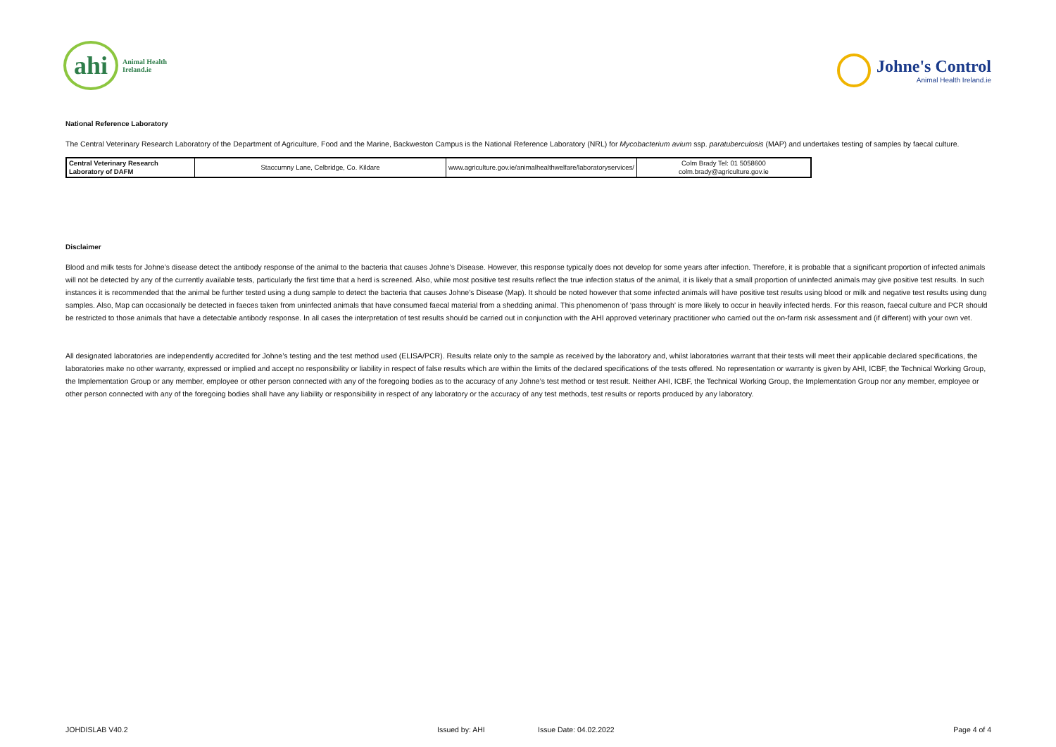ahi
Animal Health
Ireland.ie
Johne's Control
Animal Health Ireland.ie
National Reference Laboratory
The Central Veterinary Research Laboratory of the Department of Agriculture, Food and the Marine, Backweston Campus is the National Reference Laboratory (NRL) for Mycobacterium avium ssp. paratuberculosis (MAP) and undertakes testing of samples by faecal culture.
| Central Veterinary Research Laboratory of DAFM | Staccumny Lane, Celbridge, Co. Kildare | www.agriculture.gov.ie/animalhealthwelfare/laboratoryservices/ | Colm Brady Tel: 01 5058600 colm.brady@agriculture.gov.ie |
Disclaimer
Blood and milk tests for Johne’s disease detect the antibody response of the animal to the bacteria that causes Johne’s Disease. However, this response typically does not develop for some years after infection. Therefore, it is probable that a significant proportion of infected animals will not be detected by any of the currently available tests, particularly the first time that a herd is screened. Also, while most positive test results reflect the true infection status of the animal, it is likely that a small proportion of uninfected animals may give positive test results. In such instances it is recommended that the animal be further tested using a dung sample to detect the bacteria that causes Johne’s Disease (Map). It should be noted however that some infected animals will have positive test results using blood or milk and negative test results using dung samples. Also, Map can occasionally be detected in faeces taken from uninfected animals that have consumed faecal material from a shedding animal. This phenomenon of ‘pass through’ is more likely to occur in heavily infected herds. For this reason, faecal culture and PCR should be restricted to those animals that have a detectable antibody response. In all cases the interpretation of test results should be carried out in conjunction with the AHI approved veterinary practitioner who carried out the on-farm risk assessment and (if different) with your own vet.
All designated laboratories are independently accredited for Johne’s testing and the test method used (ELISA/PCR). Results relate only to the sample as received by the laboratory and, whilst laboratories warrant that their tests will meet their applicable declared specifications, the laboratories make no other warranty, expressed or implied and accept no responsibility or liability in respect of false results which are within the limits of the declared specifications of the tests offered. No representation or warranty is given by AHI, ICBF, the Technical Working Group, the Implementation Group or any member, employee or other person connected with any of the foregoing bodies as to the accuracy of any Johne’s test method or test result. Neither AHI, ICBF, the Technical Working Group, the Implementation Group nor any member, employee or other person connected with any of the foregoing bodies shall have any liability or responsibility in respect of any laboratory or the accuracy of any test methods, test results or reports produced by any laboratory.
JOHDISLAB V40.2 Issued by: AHI Issue Date: 04.02.2022 Page 4 of 4